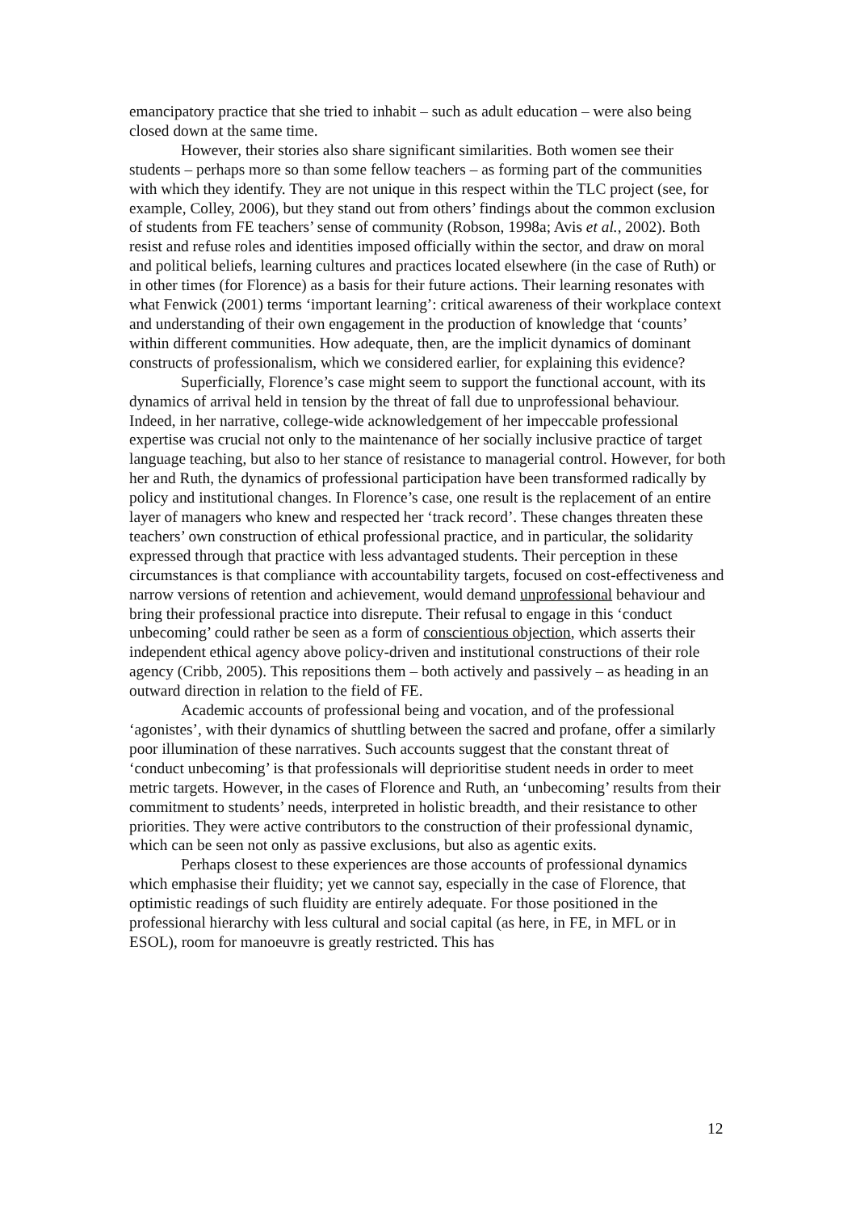emancipatory practice that she tried to inhabit – such as adult education – were also being closed down at the same time.
However, their stories also share significant similarities. Both women see their students – perhaps more so than some fellow teachers – as forming part of the communities with which they identify. They are not unique in this respect within the TLC project (see, for example, Colley, 2006), but they stand out from others’ findings about the common exclusion of students from FE teachers’ sense of community (Robson, 1998a; Avis et al., 2002). Both resist and refuse roles and identities imposed officially within the sector, and draw on moral and political beliefs, learning cultures and practices located elsewhere (in the case of Ruth) or in other times (for Florence) as a basis for their future actions. Their learning resonates with what Fenwick (2001) terms ‘important learning’: critical awareness of their workplace context and understanding of their own engagement in the production of knowledge that ‘counts’ within different communities. How adequate, then, are the implicit dynamics of dominant constructs of professionalism, which we considered earlier, for explaining this evidence?
Superficially, Florence’s case might seem to support the functional account, with its dynamics of arrival held in tension by the threat of fall due to unprofessional behaviour. Indeed, in her narrative, college-wide acknowledgement of her impeccable professional expertise was crucial not only to the maintenance of her socially inclusive practice of target language teaching, but also to her stance of resistance to managerial control. However, for both her and Ruth, the dynamics of professional participation have been transformed radically by policy and institutional changes. In Florence’s case, one result is the replacement of an entire layer of managers who knew and respected her ‘track record’. These changes threaten these teachers’ own construction of ethical professional practice, and in particular, the solidarity expressed through that practice with less advantaged students. Their perception in these circumstances is that compliance with accountability targets, focused on cost-effectiveness and narrow versions of retention and achievement, would demand unprofessional behaviour and bring their professional practice into disrepute. Their refusal to engage in this ‘conduct unbecoming’ could rather be seen as a form of conscientious objection, which asserts their independent ethical agency above policy-driven and institutional constructions of their role agency (Cribb, 2005). This repositions them – both actively and passively – as heading in an outward direction in relation to the field of FE.
Academic accounts of professional being and vocation, and of the professional ‘agonistes’, with their dynamics of shuttling between the sacred and profane, offer a similarly poor illumination of these narratives. Such accounts suggest that the constant threat of ‘conduct unbecoming’ is that professionals will deprioritise student needs in order to meet metric targets. However, in the cases of Florence and Ruth, an ‘unbecoming’ results from their commitment to students’ needs, interpreted in holistic breadth, and their resistance to other priorities. They were active contributors to the construction of their professional dynamic, which can be seen not only as passive exclusions, but also as agentic exits.
Perhaps closest to these experiences are those accounts of professional dynamics which emphasise their fluidity; yet we cannot say, especially in the case of Florence, that optimistic readings of such fluidity are entirely adequate. For those positioned in the professional hierarchy with less cultural and social capital (as here, in FE, in MFL or in ESOL), room for manoeuvre is greatly restricted. This has
12